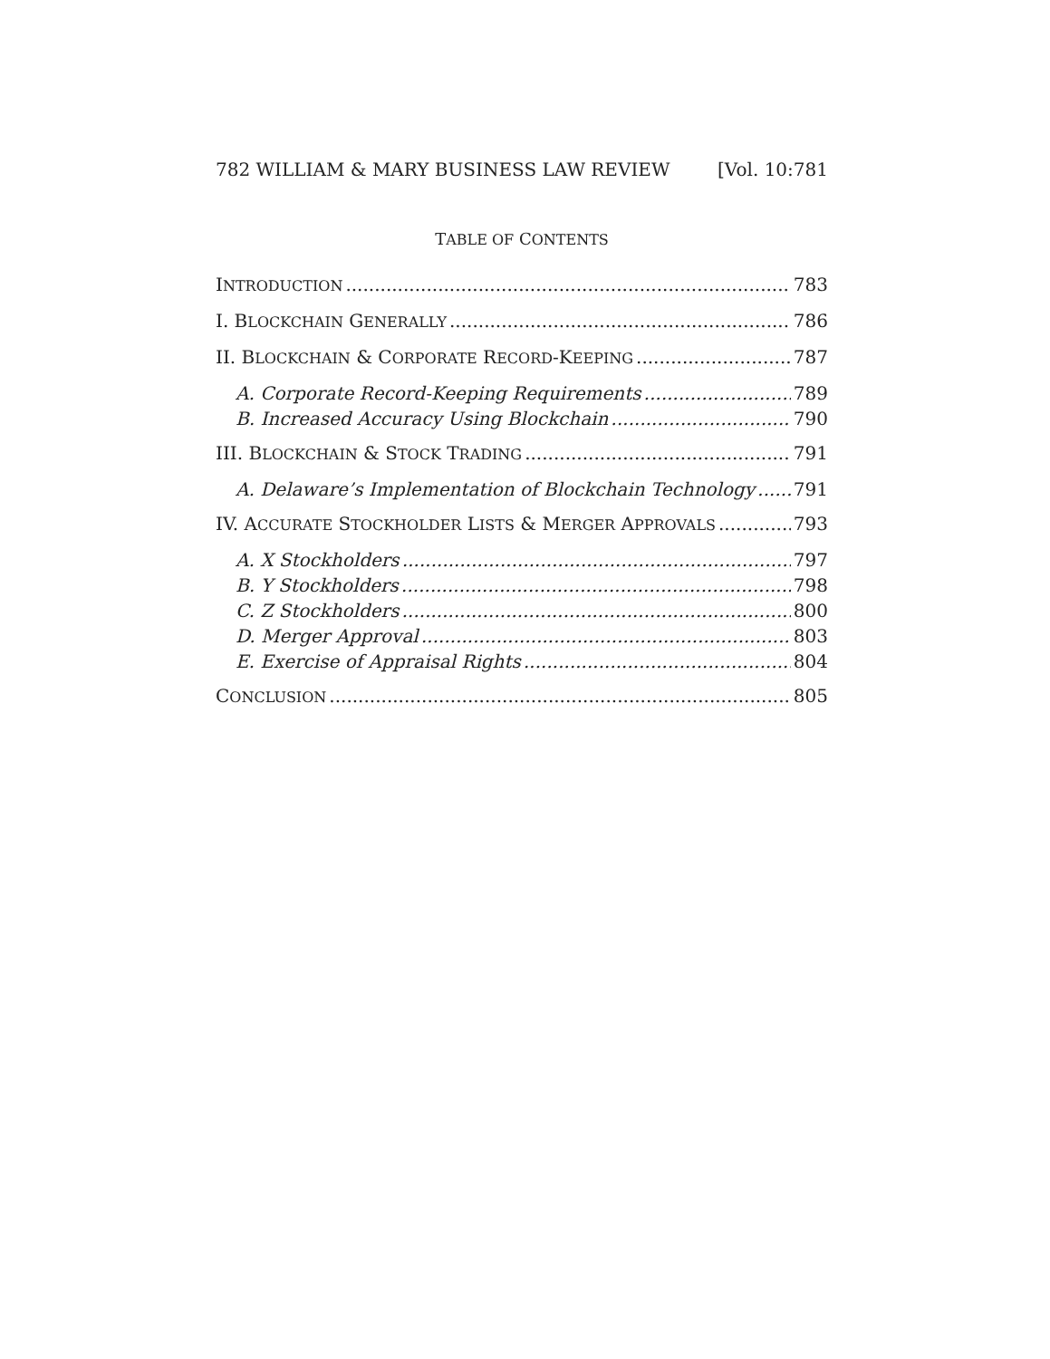782 WILLIAM & MARY BUSINESS LAW REVIEW [Vol. 10:781
TABLE OF CONTENTS
INTRODUCTION 783
I. BLOCKCHAIN GENERALLY 786
II. BLOCKCHAIN & CORPORATE RECORD-KEEPING 787
A. Corporate Record-Keeping Requirements 789
B. Increased Accuracy Using Blockchain 790
III. BLOCKCHAIN & STOCK TRADING 791
A. Delaware’s Implementation of Blockchain Technology 791
IV. ACCURATE STOCKHOLDER LISTS & MERGER APPROVALS 793
A. X Stockholders 797
B. Y Stockholders 798
C. Z Stockholders 800
D. Merger Approval 803
E. Exercise of Appraisal Rights 804
CONCLUSION 805